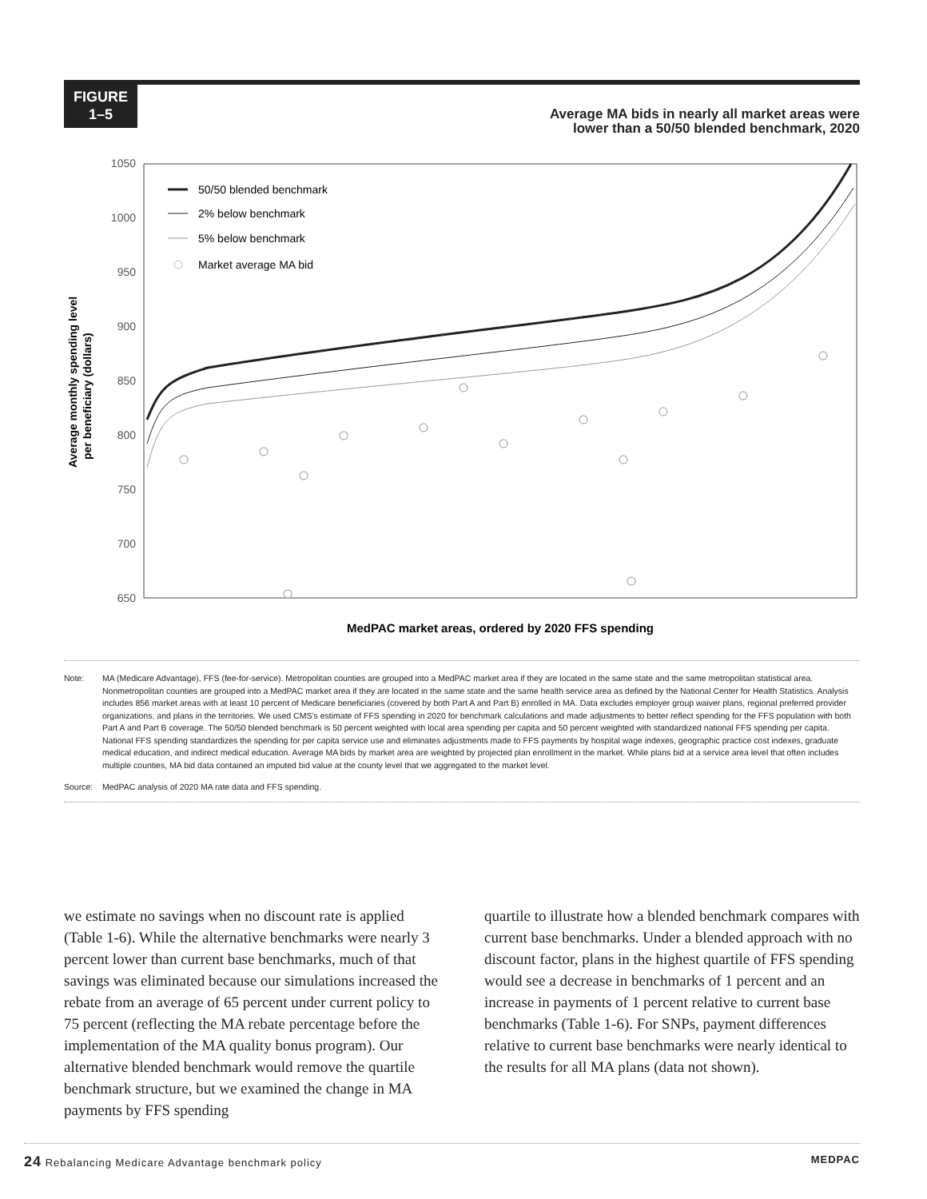FIGURE
1–5
Average MA bids in nearly all market areas were
lower than a 50/50 blended benchmark, 2020
Average monthly spending level
per beneficiary (dollars)
1050
1000
950
900
850
800
750
700
650
50/50 blended benchmark
2% below benchmark
5% below benchmark
Market average MA bid
MedPAC market areas, ordered by 2020 FFS spending
Note: MA (Medicare Advantage), FFS (fee-for-service). Metropolitan counties are grouped into a MedPAC market area if they are located in the same state and the same metropolitan statistical area. Nonmetropolitan counties are grouped into a MedPAC market area if they are located in the same state and the same health service area as defined by the National Center for Health Statistics. Analysis includes 856 market areas with at least 10 percent of Medicare beneficiaries (covered by both Part A and Part B) enrolled in MA. Data excludes employer group waiver plans, regional preferred provider organizations, and plans in the territories. We used CMS’s estimate of FFS spending in 2020 for benchmark calculations and made adjustments to better reflect spending for the FFS population with both Part A and Part B coverage. The 50/50 blended benchmark is 50 percent weighted with local area spending per capita and 50 percent weighted with standardized national FFS spending per capita. National FFS spending standardizes the spending for per capita service use and eliminates adjustments made to FFS payments by hospital wage indexes, geographic practice cost indexes, graduate medical education, and indirect medical education. Average MA bids by market area are weighted by projected plan enrollment in the market. While plans bid at a service area level that often includes multiple counties, MA bid data contained an imputed bid value at the county level that we aggregated to the market level.
Source: MedPAC analysis of 2020 MA rate data and FFS spending.
we estimate no savings when no discount rate is applied (Table 1-6). While the alternative benchmarks were nearly 3 percent lower than current base benchmarks, much of that savings was eliminated because our simulations increased the rebate from an average of 65 percent under current policy to 75 percent (reflecting the MA rebate percentage before the implementation of the MA quality bonus program). Our alternative blended benchmark would remove the quartile benchmark structure, but we examined the change in MA payments by FFS spending
quartile to illustrate how a blended benchmark compares with current base benchmarks. Under a blended approach with no discount factor, plans in the highest quartile of FFS spending would see a decrease in benchmarks of 1 percent and an increase in payments of 1 percent relative to current base benchmarks (Table 1-6). For SNPs, payment differences relative to current base benchmarks were nearly identical to the results for all MA plans (data not shown).
24 Rebalancing Medicare Advantage benchmark policy MEDPAC